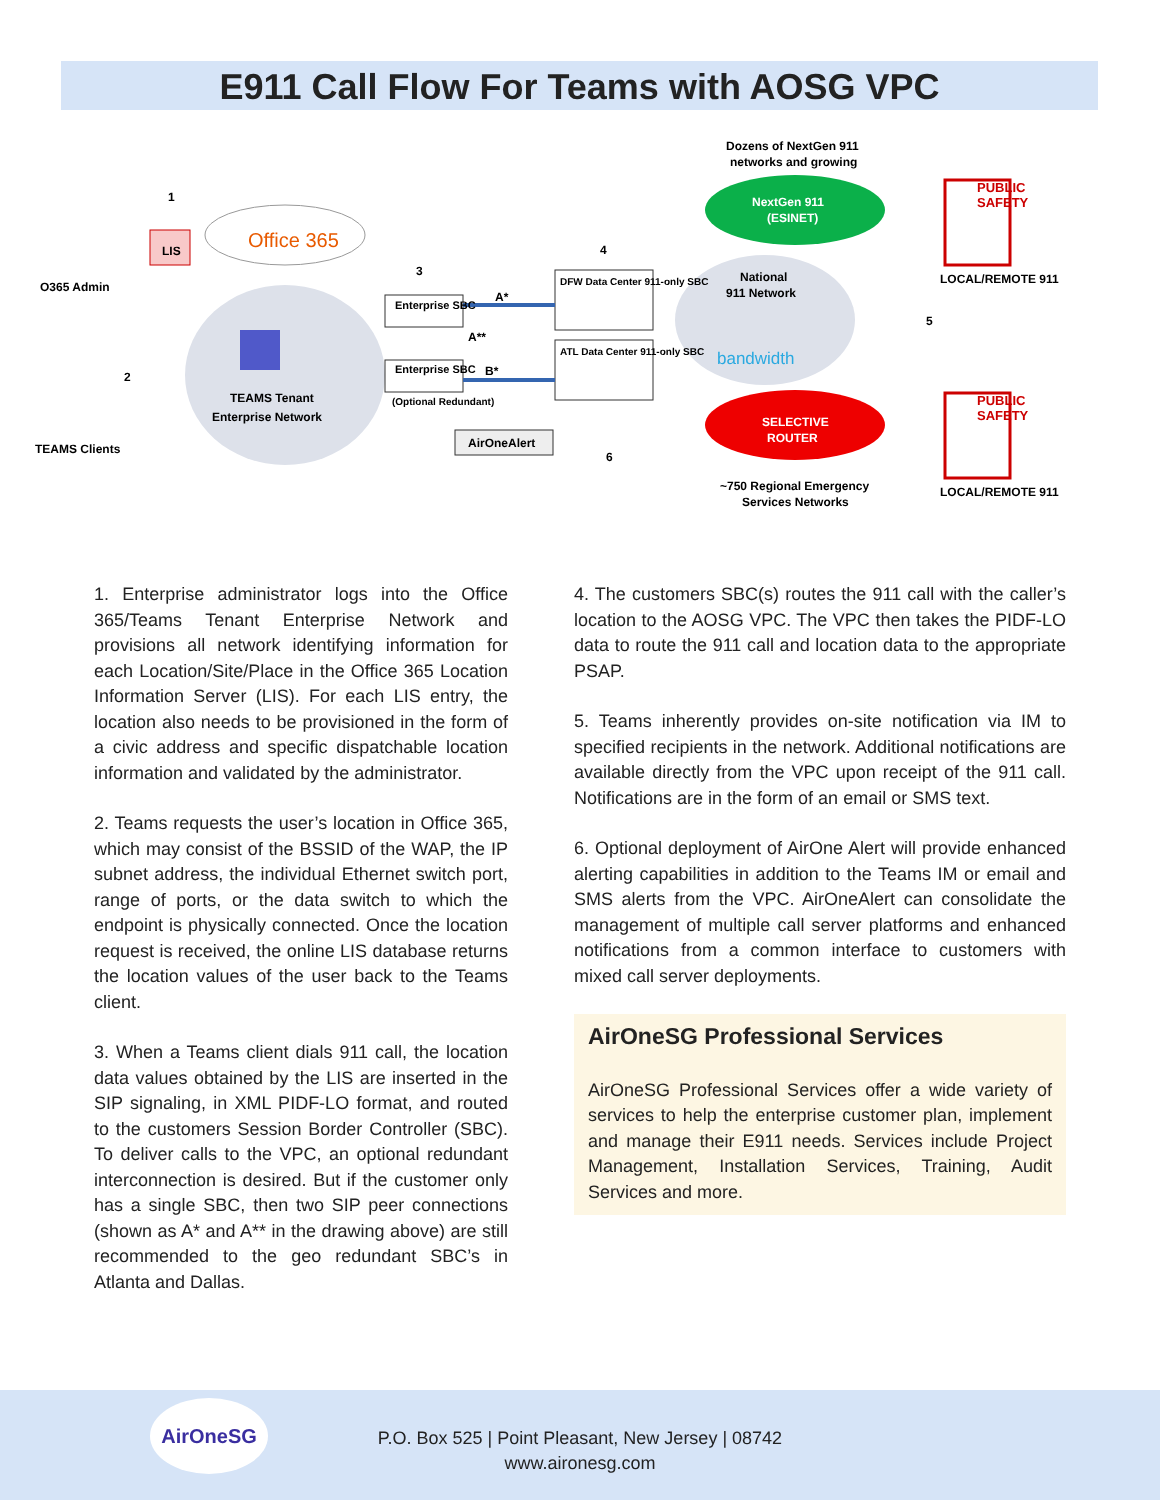E911 Call Flow For Teams with AOSG VPC
O365 Admin
LIS
Office 365
TEAMS Tenant
Enterprise Network
TEAMS Clients
Enterprise SBC
Enterprise SBC
(Optional Redundant)
A*
A**
B*
DFW Data Center 911-only SBC
ATL Data Center 911-only SBC
AirOneAlert
Dozens of NextGen 911
networks and growing
NextGen 911
(ESINET)
National
911 Network
bandwidth
SELECTIVE
ROUTER
~750 Regional Emergency
Services Networks
PUBLIC
SAFETY
LOCAL/REMOTE 911
PUBLIC
SAFETY
LOCAL/REMOTE 911
1
2
3
4
5
6
1. Enterprise administrator logs into the Office 365/Teams Tenant Enterprise Network and provisions all network identifying information for each Location/Site/Place in the Office 365 Location Information Server (LIS). For each LIS entry, the location also needs to be provisioned in the form of a civic address and specific dispatchable location information and validated by the administrator.
2. Teams requests the user’s location in Office 365, which may consist of the BSSID of the WAP, the IP subnet address, the individual Ethernet switch port, range of ports, or the data switch to which the endpoint is physically connected. Once the location request is received, the online LIS database returns the location values of the user back to the Teams client.
3. When a Teams client dials 911 call, the location data values obtained by the LIS are inserted in the SIP signaling, in XML PIDF-LO format, and routed to the customers Session Border Controller (SBC). To deliver calls to the VPC, an optional redundant interconnection is desired. But if the customer only has a single SBC, then two SIP peer connections (shown as A* and A** in the drawing above) are still recommended to the geo redundant SBC’s in Atlanta and Dallas.
4. The customers SBC(s) routes the 911 call with the caller’s location to the AOSG VPC. The VPC then takes the PIDF-LO data to route the 911 call and location data to the appropriate PSAP.
5. Teams inherently provides on-site notification via IM to specified recipients in the network. Additional notifications are available directly from the VPC upon receipt of the 911 call. Notifications are in the form of an email or SMS text.
6. Optional deployment of AirOne Alert will provide enhanced alerting capabilities in addition to the Teams IM or email and SMS alerts from the VPC. AirOneAlert can consolidate the management of multiple call server platforms and enhanced notifications from a common interface to customers with mixed call server deployments.
AirOneSG Professional Services
AirOneSG Professional Services offer a wide variety of services to help the enterprise customer plan, implement and manage their E911 needs. Services include Project Management, Installation Services, Training, Audit Services and more.
AirOneSG
P.O. Box 525 | Point Pleasant, New Jersey | 08742
www.aironesg.com